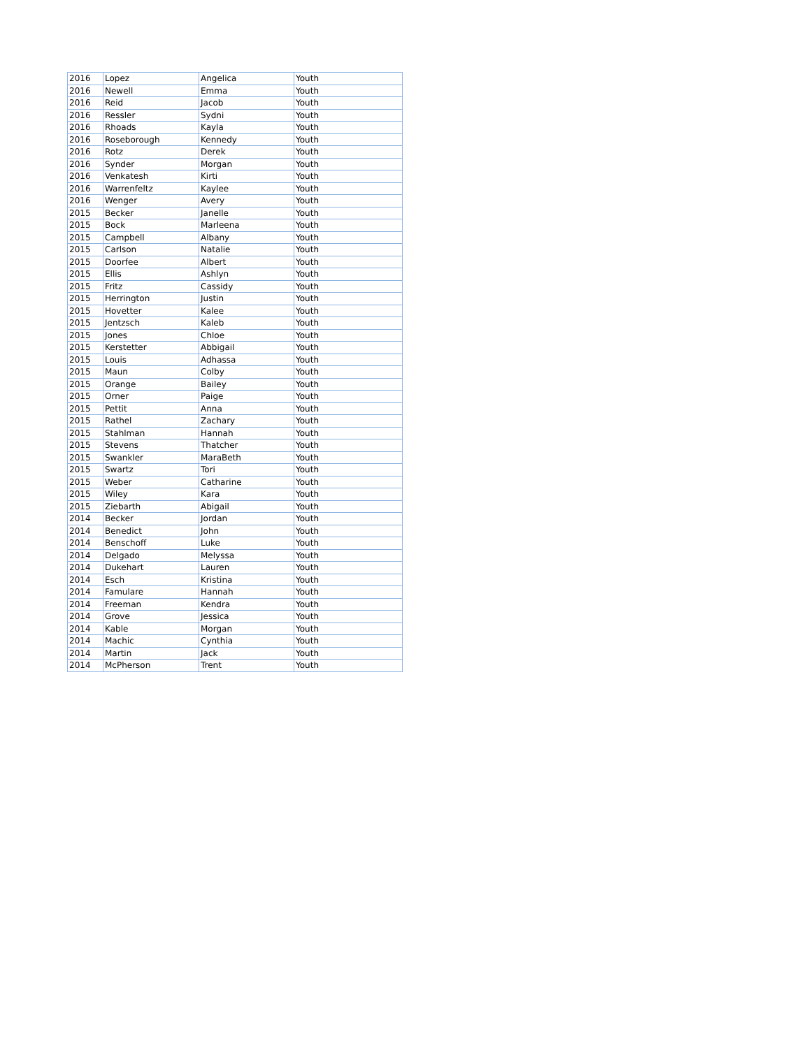| 2016 | Lopez | Angelica | Youth |
| 2016 | Newell | Emma | Youth |
| 2016 | Reid | Jacob | Youth |
| 2016 | Ressler | Sydni | Youth |
| 2016 | Rhoads | Kayla | Youth |
| 2016 | Roseborough | Kennedy | Youth |
| 2016 | Rotz | Derek | Youth |
| 2016 | Synder | Morgan | Youth |
| 2016 | Venkatesh | Kirti | Youth |
| 2016 | Warrenfeltz | Kaylee | Youth |
| 2016 | Wenger | Avery | Youth |
| 2015 | Becker | Janelle | Youth |
| 2015 | Bock | Marleena | Youth |
| 2015 | Campbell | Albany | Youth |
| 2015 | Carlson | Natalie | Youth |
| 2015 | Doorfee | Albert | Youth |
| 2015 | Ellis | Ashlyn | Youth |
| 2015 | Fritz | Cassidy | Youth |
| 2015 | Herrington | Justin | Youth |
| 2015 | Hovetter | Kalee | Youth |
| 2015 | Jentzsch | Kaleb | Youth |
| 2015 | Jones | Chloe | Youth |
| 2015 | Kerstetter | Abbigail | Youth |
| 2015 | Louis | Adhassa | Youth |
| 2015 | Maun | Colby | Youth |
| 2015 | Orange | Bailey | Youth |
| 2015 | Orner | Paige | Youth |
| 2015 | Pettit | Anna | Youth |
| 2015 | Rathel | Zachary | Youth |
| 2015 | Stahlman | Hannah | Youth |
| 2015 | Stevens | Thatcher | Youth |
| 2015 | Swankler | MaraBeth | Youth |
| 2015 | Swartz | Tori | Youth |
| 2015 | Weber | Catharine | Youth |
| 2015 | Wiley | Kara | Youth |
| 2015 | Ziebarth | Abigail | Youth |
| 2014 | Becker | Jordan | Youth |
| 2014 | Benedict | John | Youth |
| 2014 | Benschoff | Luke | Youth |
| 2014 | Delgado | Melyssa | Youth |
| 2014 | Dukehart | Lauren | Youth |
| 2014 | Esch | Kristina | Youth |
| 2014 | Famulare | Hannah | Youth |
| 2014 | Freeman | Kendra | Youth |
| 2014 | Grove | Jessica | Youth |
| 2014 | Kable | Morgan | Youth |
| 2014 | Machic | Cynthia | Youth |
| 2014 | Martin | Jack | Youth |
| 2014 | McPherson | Trent | Youth |